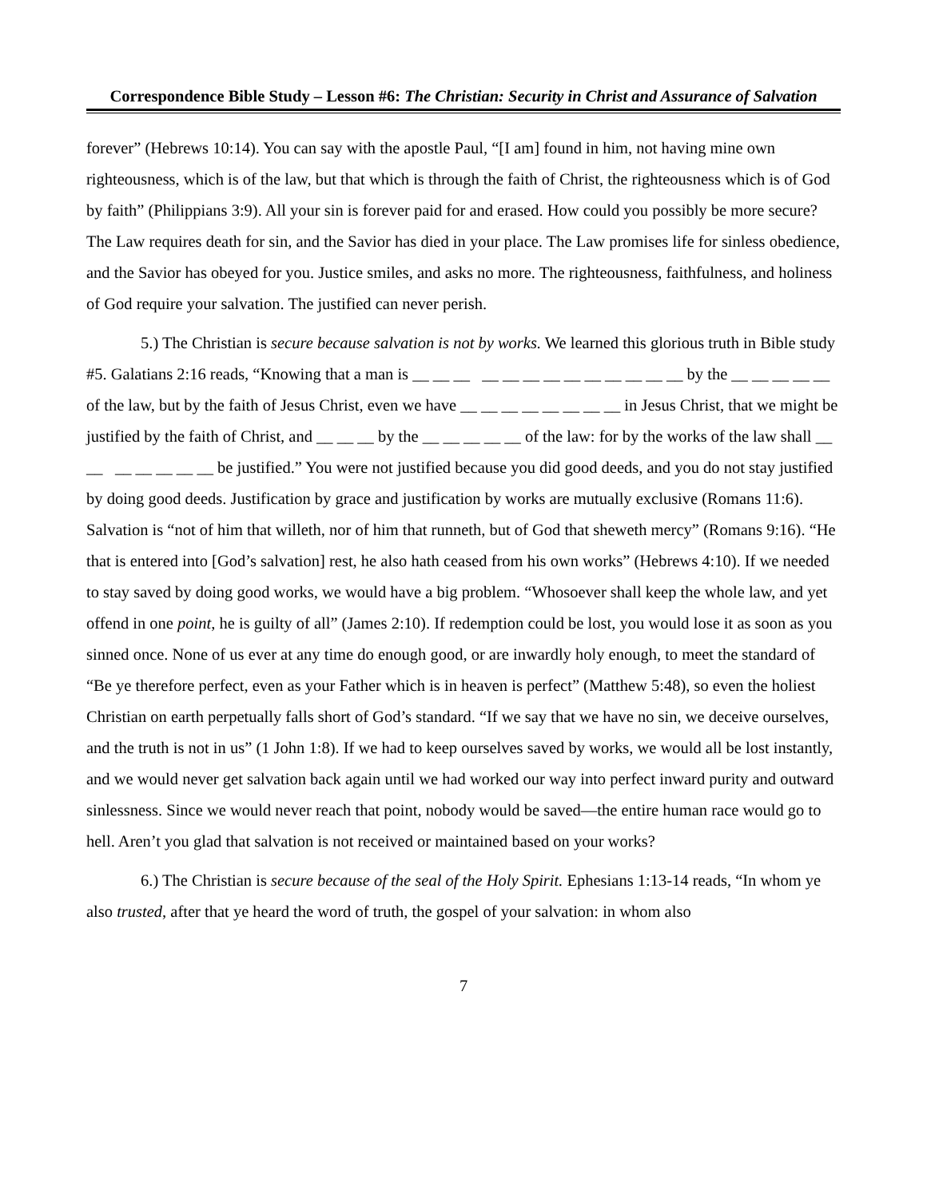Correspondence Bible Study – Lesson #6: The Christian: Security in Christ and Assurance of Salvation
forever” (Hebrews 10:14). You can say with the apostle Paul, “[I am] found in him, not having mine own righteousness, which is of the law, but that which is through the faith of Christ, the righteousness which is of God by faith” (Philippians 3:9). All your sin is forever paid for and erased. How could you possibly be more secure? The Law requires death for sin, and the Savior has died in your place. The Law promises life for sinless obedience, and the Savior has obeyed for you. Justice smiles, and asks no more. The righteousness, faithfulness, and holiness of God require your salvation. The justified can never perish.
5.) The Christian is secure because salvation is not by works. We learned this glorious truth in Bible study #5. Galatians 2:16 reads, “Knowing that a man is __ __ __ __ __ __ __ __ __ __ __ __ __ by the __ __ __ __ __ of the law, but by the faith of Jesus Christ, even we have __ __ __ __ __ __ __ __ in Jesus Christ, that we might be justified by the faith of Christ, and __ __ __ by the __ __ __ __ __ of the law: for by the works of the law shall __ __ __ __ __ __ __ be justified.” You were not justified because you did good deeds, and you do not stay justified by doing good deeds. Justification by grace and justification by works are mutually exclusive (Romans 11:6). Salvation is “not of him that willeth, nor of him that runneth, but of God that sheweth mercy” (Romans 9:16). “He that is entered into [God’s salvation] rest, he also hath ceased from his own works” (Hebrews 4:10). If we needed to stay saved by doing good works, we would have a big problem. “Whosoever shall keep the whole law, and yet offend in one point, he is guilty of all” (James 2:10). If redemption could be lost, you would lose it as soon as you sinned once. None of us ever at any time do enough good, or are inwardly holy enough, to meet the standard of “Be ye therefore perfect, even as your Father which is in heaven is perfect” (Matthew 5:48), so even the holiest Christian on earth perpetually falls short of God’s standard. “If we say that we have no sin, we deceive ourselves, and the truth is not in us” (1 John 1:8). If we had to keep ourselves saved by works, we would all be lost instantly, and we would never get salvation back again until we had worked our way into perfect inward purity and outward sinlessness. Since we would never reach that point, nobody would be saved—the entire human race would go to hell. Aren’t you glad that salvation is not received or maintained based on your works?
6.) The Christian is secure because of the seal of the Holy Spirit. Ephesians 1:13-14 reads, “In whom ye also trusted, after that ye heard the word of truth, the gospel of your salvation: in whom also
7